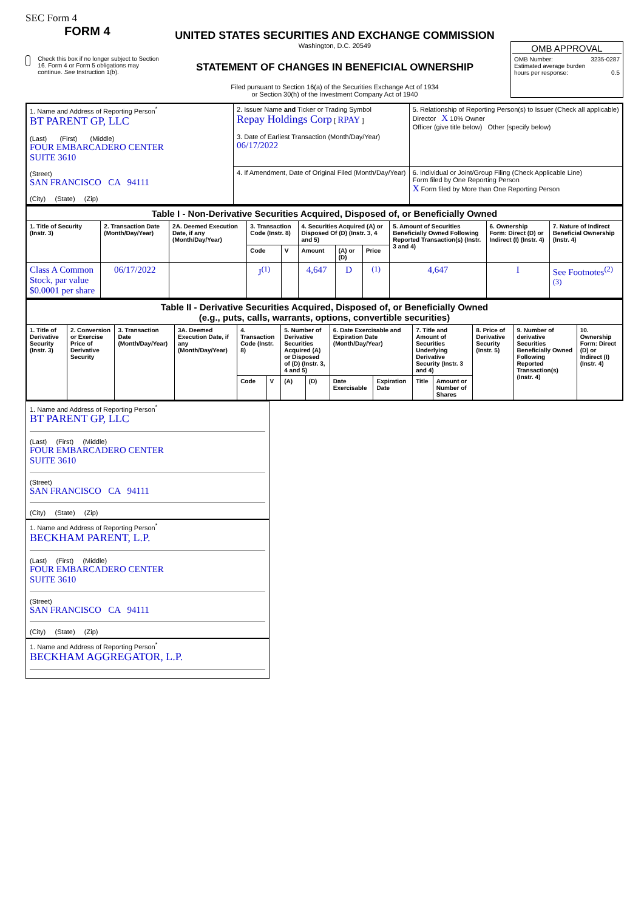SEC Form 4
FORM 4
Check this box if no longer subject to Section 16. Form 4 or Form 5 obligations may continue. See Instruction 1(b).
UNITED STATES SECURITIES AND EXCHANGE COMMISSION
Washington, D.C. 20549
STATEMENT OF CHANGES IN BENEFICIAL OWNERSHIP
Filed pursuant to Section 16(a) of the Securities Exchange Act of 1934
or Section 30(h) of the Investment Company Act of 1940
OMB APPROVAL
OMB Number: 3235-0287
Estimated average burden
hours per response: 0.5
| 1. Name and Address of Reporting Person<sup>*</sup> BT PARENT GP, LLC (Last) (First) (Middle) FOUR EMBARCADERO CENTER SUITE 3610 (Street) SAN FRANCISCO CA 94111 (City) (State) (Zip) | 2. Issuer Name and Ticker or Trading Symbol Repay Holdings Corp [ RPAY ] 3. Date of Earliest Transaction (Month/Day/Year) 06/17/2022 | 5. Relationship of Reporting Person(s) to Issuer (Check all applicable) Director X 10% Owner Officer (give title below) Other (specify below) |
| | 4. If Amendment, Date of Original Filed (Month/Day/Year) | 6. Individual or Joint/Group Filing (Check Applicable Line) Form filed by One Reporting Person X Form filed by More than One Reporting Person |
| Table I - Non-Derivative Securities Acquired, Disposed of, or Beneficially Owned | | | | | | | | | | |
| 1. Title of Security (Instr. 3) | 2. Transaction Date (Month/Day/Year) | 2A. Deemed Execution Date, if any (Month/Day/Year) | 3. Transaction Code (Instr. 8) | | 4. Securities Acquired (A) or Disposed Of (D) (Instr. 3, 4 and 5) | | | 5. Amount of Securities Beneficially Owned Following Reported Transaction(s) (Instr. 3 and 4) | 6. Ownership Form: Direct (D) or Indirect (I) (Instr. 4) | 7. Nature of Indirect Beneficial Ownership (Instr. 4) |
| | | | Code | V | Amount | (A) or (D) | Price | | | |
| Class A Common Stock, par value $0.0001 per share | 06/17/2022 | | J<sup>(1)</sup> | | 4,647 | D | <sup>(1)</sup> | 4,647 | I | See Footnotes<sup>(2)(3)</sup> |
| Table II - Derivative Securities Acquired, Disposed of, or Beneficially Owned (e.g., puts, calls, warrants, options, convertible securities) | | | | | | | | | | | | | | |
| 1. Title of Derivative Security (Instr. 3) | 2. Conversion or Exercise Price of Derivative Security | 3. Transaction Date (Month/Day/Year) | 3A. Deemed Execution Date, if any (Month/Day/Year) | 4. Transaction Code (Instr. 8) | | 5. Number of Derivative Securities Acquired (A) or Disposed of (D) (Instr. 3, 4 and 5) | | 6. Date Exercisable and Expiration Date (Month/Day/Year) | | 7. Title and Amount of Securities Underlying Derivative Security (Instr. 3 and 4) | | 8. Price of Derivative Security (Instr. 5) | 9. Number of derivative Securities Beneficially Owned Following Reported Transaction(s) (Instr. 4) | 10. Ownership Form: Direct (D) or Indirect (I) (Instr. 4) |
| | | | | Code | V | (A) | (D) | Date Exercisable | Expiration Date | Title | Amount or Number of Shares | | | |
1. Name and Address of Reporting Person<sup>*</sup>
BT PARENT GP, LLC
(Last) (First) (Middle)
FOUR EMBARCADERO CENTER
SUITE 3610
(Street)
SAN FRANCISCO CA 94111
(City) (State) (Zip)
1. Name and Address of Reporting Person<sup>*</sup>
BECKHAM PARENT, L.P.
(Last) (First) (Middle)
FOUR EMBARCADERO CENTER
SUITE 3610
(Street)
SAN FRANCISCO CA 94111
(City) (State) (Zip)
1. Name and Address of Reporting Person<sup>*</sup>
BECKHAM AGGREGATOR, L.P.